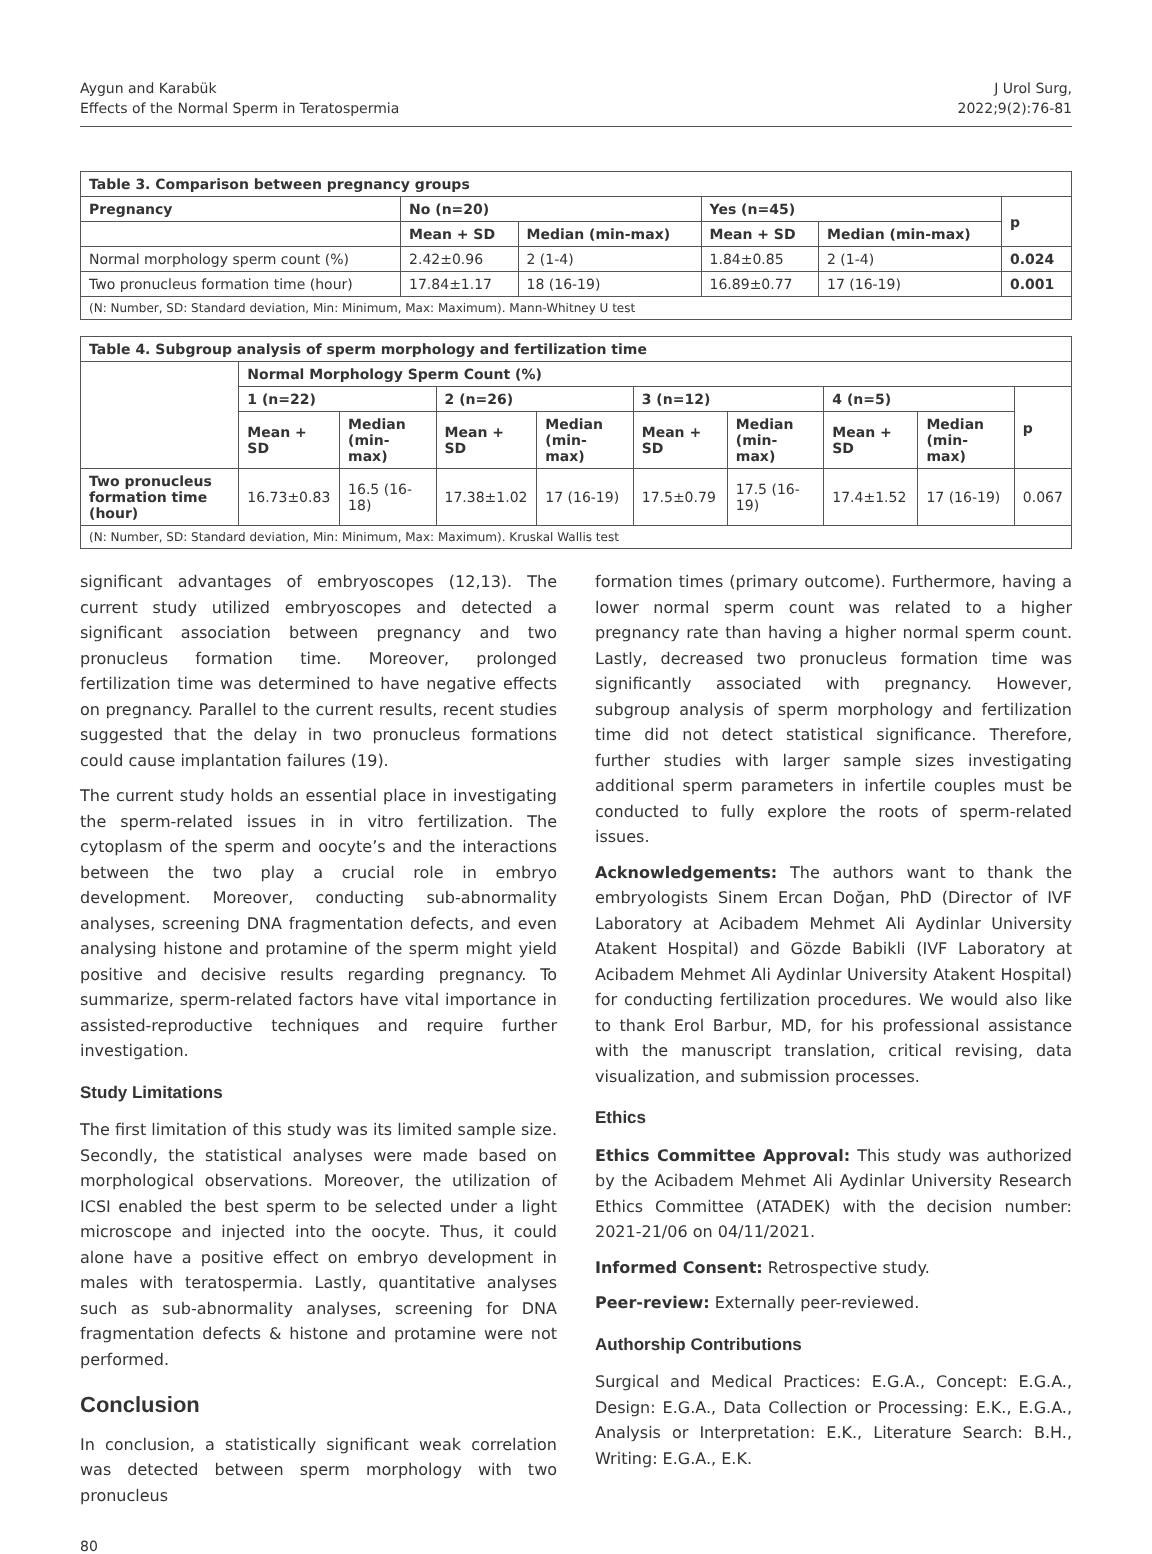Aygun and Karabük
Effects of the Normal Sperm in Teratospermia
J Urol Surg,
2022;9(2):76-81
| Table 3. Comparison between pregnancy groups | | | | | |
| --- | --- | --- | --- | --- | --- |
| Pregnancy | No (n=20) | | Yes (n=45) | | p |
| | Mean + SD | Median (min-max) | Mean + SD | Median (min-max) | |
| Normal morphology sperm count (%) | 2.42±0.96 | 2 (1-4) | 1.84±0.85 | 2 (1-4) | 0.024 |
| Two pronucleus formation time (hour) | 17.84±1.17 | 18 (16-19) | 16.89±0.77 | 17 (16-19) | 0.001 |
| (N: Number, SD: Standard deviation, Min: Minimum, Max: Maximum). Mann-Whitney U test | | | | | |
| Table 4. Subgroup analysis of sperm morphology and fertilization time | | | | | | | | | |
| --- | --- | --- | --- | --- | --- | --- | --- | --- | --- |
| | Normal Morphology Sperm Count (%) | | | | | | | | |
| | 1 (n=22) | | 2 (n=26) | | 3 (n=12) | | 4 (n=5) | | p |
| | Mean + SD | Median (min-max) | Mean + SD | Median (min-max) | Mean + SD | Median (min-max) | Mean + SD | Median (min-max) | |
| Two pronucleus formation time (hour) | 16.73±0.83 | 16.5 (16-18) | 17.38±1.02 | 17 (16-19) | 17.5±0.79 | 17.5 (16-19) | 17.4±1.52 | 17 (16-19) | 0.067 |
| (N: Number, SD: Standard deviation, Min: Minimum, Max: Maximum). Kruskal Wallis test | | | | | | | | | |
significant advantages of embryoscopes (12,13). The current study utilized embryoscopes and detected a significant association between pregnancy and two pronucleus formation time. Moreover, prolonged fertilization time was determined to have negative effects on pregnancy. Parallel to the current results, recent studies suggested that the delay in two pronucleus formations could cause implantation failures (19).
The current study holds an essential place in investigating the sperm-related issues in in vitro fertilization. The cytoplasm of the sperm and oocyte’s and the interactions between the two play a crucial role in embryo development. Moreover, conducting sub-abnormality analyses, screening DNA fragmentation defects, and even analysing histone and protamine of the sperm might yield positive and decisive results regarding pregnancy. To summarize, sperm-related factors have vital importance in assisted-reproductive techniques and require further investigation.
Study Limitations
The first limitation of this study was its limited sample size. Secondly, the statistical analyses were made based on morphological observations. Moreover, the utilization of ICSI enabled the best sperm to be selected under a light microscope and injected into the oocyte. Thus, it could alone have a positive effect on embryo development in males with teratospermia. Lastly, quantitative analyses such as sub-abnormality analyses, screening for DNA fragmentation defects & histone and protamine were not performed.
Conclusion
In conclusion, a statistically significant weak correlation was detected between sperm morphology with two pronucleus
formation times (primary outcome). Furthermore, having a lower normal sperm count was related to a higher pregnancy rate than having a higher normal sperm count. Lastly, decreased two pronucleus formation time was significantly associated with pregnancy. However, subgroup analysis of sperm morphology and fertilization time did not detect statistical significance. Therefore, further studies with larger sample sizes investigating additional sperm parameters in infertile couples must be conducted to fully explore the roots of sperm-related issues.
Acknowledgements: The authors want to thank the embryologists Sinem Ercan Doğan, PhD (Director of IVF Laboratory at Acibadem Mehmet Ali Aydinlar University Atakent Hospital) and Gözde Babikli (IVF Laboratory at Acibadem Mehmet Ali Aydinlar University Atakent Hospital) for conducting fertilization procedures. We would also like to thank Erol Barbur, MD, for his professional assistance with the manuscript translation, critical revising, data visualization, and submission processes.
Ethics
Ethics Committee Approval: This study was authorized by the Acibadem Mehmet Ali Aydinlar University Research Ethics Committee (ATADEK) with the decision number: 2021-21/06 on 04/11/2021.
Informed Consent: Retrospective study.
Peer-review: Externally peer-reviewed.
Authorship Contributions
Surgical and Medical Practices: E.G.A., Concept: E.G.A., Design: E.G.A., Data Collection or Processing: E.K., E.G.A., Analysis or Interpretation: E.K., Literature Search: B.H., Writing: E.G.A., E.K.
80